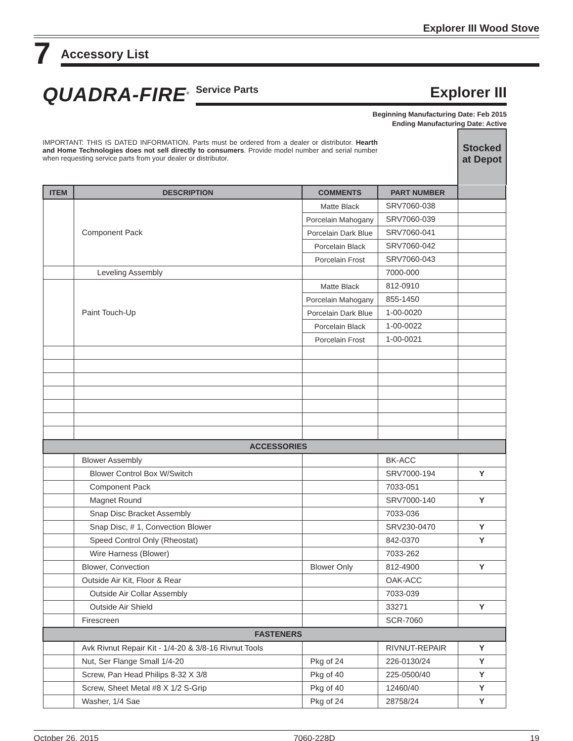Explorer III Wood Stove
7
Accessory List
QUADRA-FIRE<sup>®</sup>
Service Parts Explorer III
Beginning Manufacturing Date: Feb 2015
Ending Manufacturing Date: Active
IMPORTANT: THIS IS DATED INFORMATION. Parts must be ordered from a dealer or distributor. Hearth and Home Technologies does not sell directly to consumers. Provide model number and serial number when requesting service parts from your dealer or distributor.
Stocked at Depot
| ITEM | DESCRIPTION | COMMENTS | PART NUMBER | |
| --- | --- | --- | --- | --- |
| | Component Pack | Matte Black | SRV7060-038 | |
| | | Porcelain Mahogany | SRV7060-039 | |
| | | Porcelain Dark Blue | SRV7060-041 | |
| | | Porcelain Black | SRV7060-042 | |
| | | Porcelain Frost | SRV7060-043 | |
| | Leveling Assembly | | 7000-000 | |
| | Paint Touch-Up | Matte Black | 812-0910 | |
| | | Porcelain Mahogany | 855-1450 | |
| | | Porcelain Dark Blue | 1-00-0020 | |
| | | Porcelain Black | 1-00-0022 | |
| | | Porcelain Frost | 1-00-0021 | |
| ACCESSORIES | | | | |
| | Blower Assembly | | BK-ACC | |
| | Blower Control Box W/Switch | | SRV7000-194 | Y |
| | Component Pack | | 7033-051 | |
| | Magnet Round | | SRV7000-140 | Y |
| | Snap Disc Bracket Assembly | | 7033-036 | |
| | Snap Disc, # 1, Convection Blower | | SRV230-0470 | Y |
| | Speed Control Only (Rheostat) | | 842-0370 | Y |
| | Wire Harness (Blower) | | 7033-262 | |
| | Blower, Convection | Blower Only | 812-4900 | Y |
| | Outside Air Kit, Floor & Rear | | OAK-ACC | |
| | Outside Air Collar Assembly | | 7033-039 | |
| | Outside Air Shield | | 33271 | Y |
| | Firescreen | | SCR-7060 | |
| FASTENERS | | | | |
| | Avk Rivnut Repair Kit - 1/4-20 & 3/8-16 Rivnut Tools | | RIVNUT-REPAIR | Y |
| | Nut, Ser Flange Small 1/4-20 | Pkg of 24 | 226-0130/24 | Y |
| | Screw, Pan Head Philips 8-32 X 3/8 | Pkg of 40 | 225-0500/40 | Y |
| | Screw, Sheet Metal #8 X 1/2 S-Grip | Pkg of 40 | 12460/40 | Y |
| | Washer, 1/4 Sae | Pkg of 24 | 28758/24 | Y |
October 26, 2015 7060-228D 19